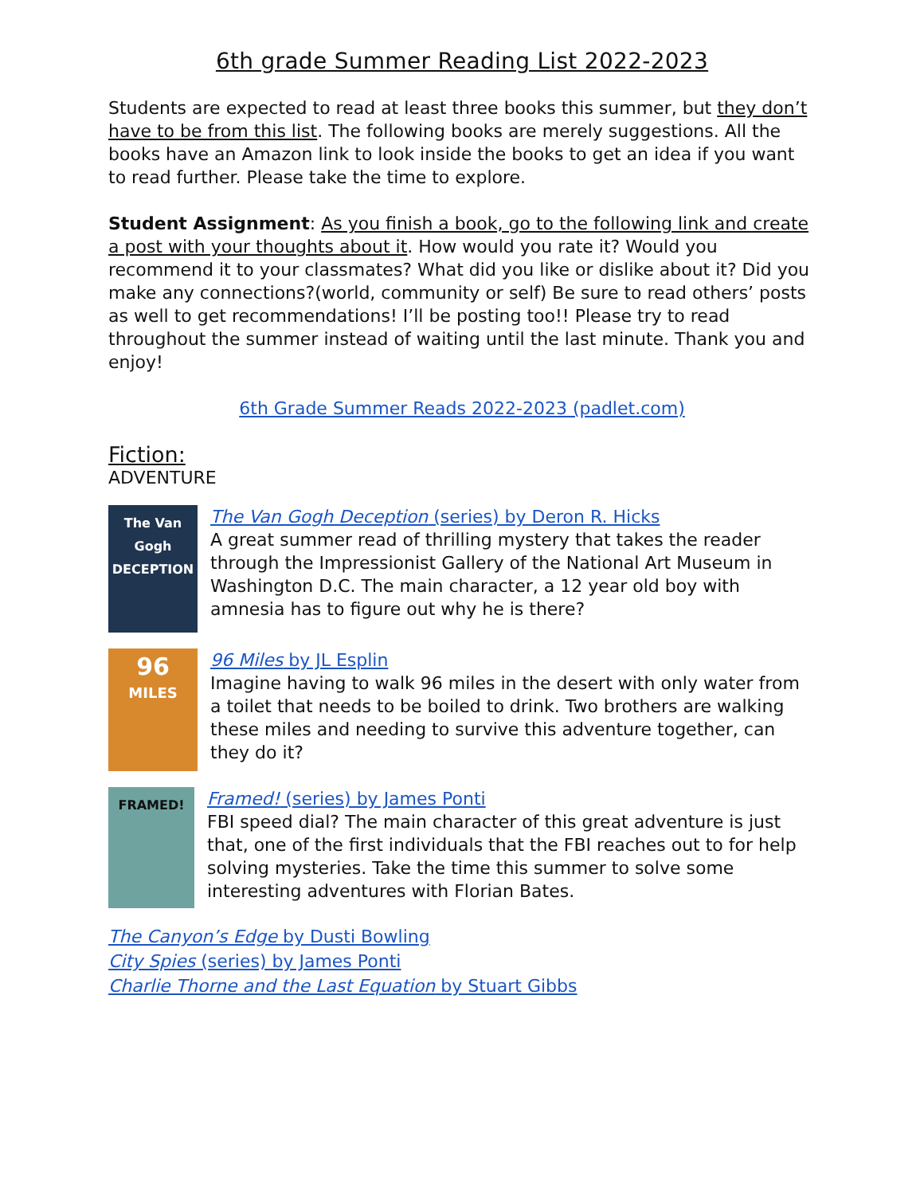6th grade Summer Reading List 2022-2023
Students are expected to read at least three books this summer, but they don’t have to be from this list. The following books are merely suggestions. All the books have an Amazon link to look inside the books to get an idea if you want to read further. Please take the time to explore.
Student Assignment: As you finish a book, go to the following link and create a post with your thoughts about it. How would you rate it? Would you recommend it to your classmates? What did you like or dislike about it? Did you make any connections?(world, community or self) Be sure to read others’ posts as well to get recommendations! I’ll be posting too!! Please try to read throughout the summer instead of waiting until the last minute. Thank you and enjoy!
6th Grade Summer Reads 2022-2023 (padlet.com)
Fiction:
ADVENTURE
The Van Gogh DECEPTION
The Van Gogh Deception (series) by Deron R. Hicks
A great summer read of thrilling mystery that takes the reader through the Impressionist Gallery of the National Art Museum in Washington D.C. The main character, a 12 year old boy with amnesia has to figure out why he is there?
96
MILES
96 Miles by JL Esplin
Imagine having to walk 96 miles in the desert with only water from a toilet that needs to be boiled to drink. Two brothers are walking these miles and needing to survive this adventure together, can they do it?
FRAMED!
Framed! (series) by James Ponti
FBI speed dial? The main character of this great adventure is just that, one of the first individuals that the FBI reaches out to for help solving mysteries. Take the time this summer to solve some interesting adventures with Florian Bates.
The Canyon’s Edge by Dusti Bowling
City Spies (series) by James Ponti
Charlie Thorne and the Last Equation by Stuart Gibbs